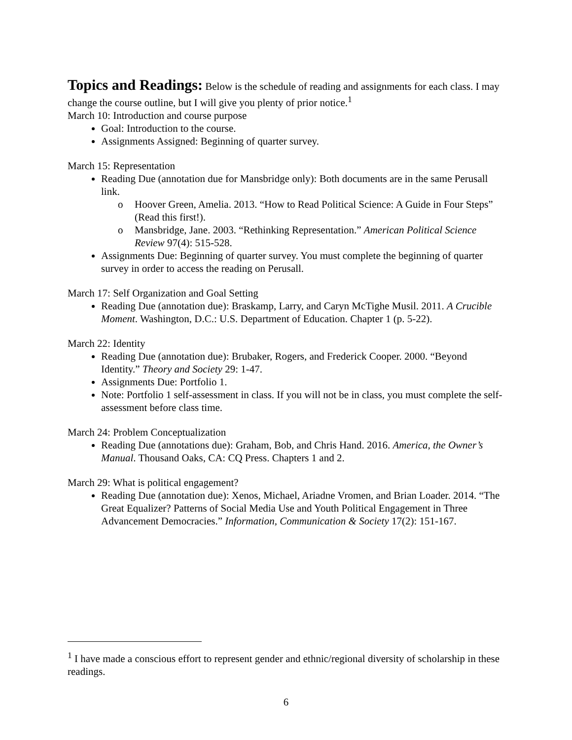Topics and Readings:
Below is the schedule of reading and assignments for each class. I may change the course outline, but I will give you plenty of prior notice.<sup>1</sup>
March 10: Introduction and course purpose
Goal: Introduction to the course.
Assignments Assigned: Beginning of quarter survey.
March 15: Representation
Reading Due (annotation due for Mansbridge only): Both documents are in the same Perusall link.
o Hoover Green, Amelia. 2013. “How to Read Political Science: A Guide in Four Steps” (Read this first!).
o Mansbridge, Jane. 2003. “Rethinking Representation.” American Political Science Review 97(4): 515-528.
Assignments Due: Beginning of quarter survey. You must complete the beginning of quarter survey in order to access the reading on Perusall.
March 17: Self Organization and Goal Setting
Reading Due (annotation due): Braskamp, Larry, and Caryn McTighe Musil. 2011. A Crucible Moment. Washington, D.C.: U.S. Department of Education. Chapter 1 (p. 5-22).
March 22: Identity
Reading Due (annotation due): Brubaker, Rogers, and Frederick Cooper. 2000. “Beyond Identity.” Theory and Society 29: 1-47.
Assignments Due: Portfolio 1.
Note: Portfolio 1 self-assessment in class. If you will not be in class, you must complete the self-assessment before class time.
March 24: Problem Conceptualization
Reading Due (annotations due): Graham, Bob, and Chris Hand. 2016. America, the Owner’s Manual. Thousand Oaks, CA: CQ Press. Chapters 1 and 2.
March 29: What is political engagement?
Reading Due (annotation due): Xenos, Michael, Ariadne Vromen, and Brian Loader. 2014. “The Great Equalizer? Patterns of Social Media Use and Youth Political Engagement in Three Advancement Democracies.” Information, Communication & Society 17(2): 151-167.
<sup>1</sup> I have made a conscious effort to represent gender and ethnic/regional diversity of scholarship in these readings.
6